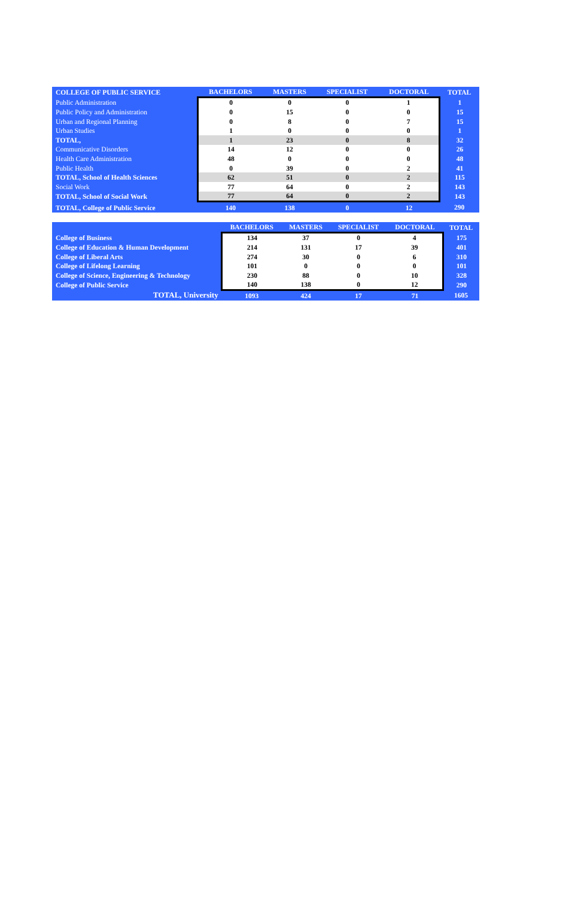| COLLEGE OF PUBLIC SERVICE | BACHELORS | MASTERS | SPECIALIST | DOCTORAL | TOTAL |
| --- | --- | --- | --- | --- | --- |
| Public Administration | 0 | 0 | 0 | 1 | 1 |
| Public Policy and Administration | 0 | 15 | 0 | 0 | 15 |
| Urban and Regional Planning | 0 | 8 | 0 | 7 | 15 |
| Urban Studies | 1 | 0 | 0 | 0 | 1 |
| TOTAL, | 1 | 23 | 0 | 8 | 32 |
| Communicative Disorders | 14 | 12 | 0 | 0 | 26 |
| Health Care Administration | 48 | 0 | 0 | 0 | 48 |
| Public Health | 0 | 39 | 0 | 2 | 41 |
| TOTAL, School of Health Sciences | 62 | 51 | 0 | 2 | 115 |
| Social Work | 77 | 64 | 0 | 2 | 143 |
| TOTAL, School of Social Work | 77 | 64 | 0 | 2 | 143 |
| TOTAL, College of Public Service | 140 | 138 | 0 | 12 | 290 |
| | BACHELORS | MASTERS | SPECIALIST | DOCTORAL | TOTAL |
| --- | --- | --- | --- | --- | --- |
| College of Business | 134 | 37 | 0 | 4 | 175 |
| College of Education & Human Development | 214 | 131 | 17 | 39 | 401 |
| College of Liberal Arts | 274 | 30 | 0 | 6 | 310 |
| College of Lifelong Learning | 101 | 0 | 0 | 0 | 101 |
| College of Science, Engineering & Technology | 230 | 88 | 0 | 10 | 328 |
| College of Public Service | 140 | 138 | 0 | 12 | 290 |
| TOTAL, University | 1093 | 424 | 17 | 71 | 1605 |